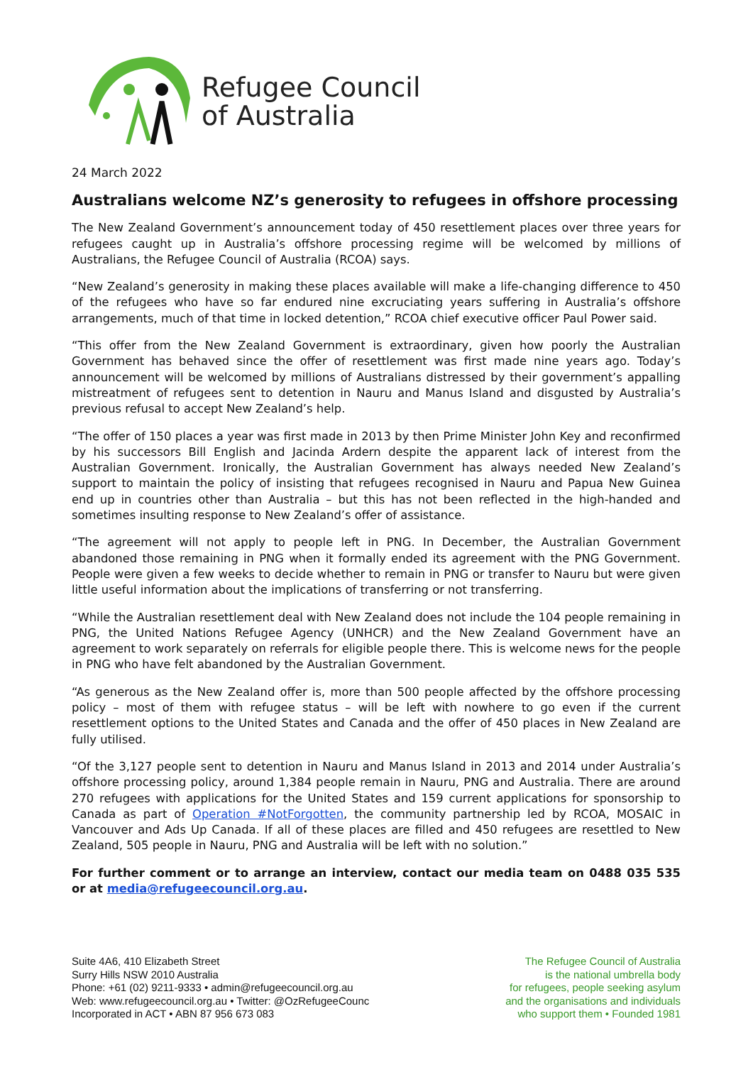Refugee Council
of Australia
24 March 2022
Australians welcome NZ’s generosity to refugees in offshore processing
The New Zealand Government’s announcement today of 450 resettlement places over three years for refugees caught up in Australia’s offshore processing regime will be welcomed by millions of Australians, the Refugee Council of Australia (RCOA) says.
“New Zealand’s generosity in making these places available will make a life-changing difference to 450 of the refugees who have so far endured nine excruciating years suffering in Australia’s offshore arrangements, much of that time in locked detention,” RCOA chief executive officer Paul Power said.
“This offer from the New Zealand Government is extraordinary, given how poorly the Australian Government has behaved since the offer of resettlement was first made nine years ago. Today’s announcement will be welcomed by millions of Australians distressed by their government’s appalling mistreatment of refugees sent to detention in Nauru and Manus Island and disgusted by Australia’s previous refusal to accept New Zealand’s help.
“The offer of 150 places a year was first made in 2013 by then Prime Minister John Key and reconfirmed by his successors Bill English and Jacinda Ardern despite the apparent lack of interest from the Australian Government. Ironically, the Australian Government has always needed New Zealand’s support to maintain the policy of insisting that refugees recognised in Nauru and Papua New Guinea end up in countries other than Australia – but this has not been reflected in the high-handed and sometimes insulting response to New Zealand’s offer of assistance.
“The agreement will not apply to people left in PNG. In December, the Australian Government abandoned those remaining in PNG when it formally ended its agreement with the PNG Government. People were given a few weeks to decide whether to remain in PNG or transfer to Nauru but were given little useful information about the implications of transferring or not transferring.
“While the Australian resettlement deal with New Zealand does not include the 104 people remaining in PNG, the United Nations Refugee Agency (UNHCR) and the New Zealand Government have an agreement to work separately on referrals for eligible people there. This is welcome news for the people in PNG who have felt abandoned by the Australian Government.
“As generous as the New Zealand offer is, more than 500 people affected by the offshore processing policy – most of them with refugee status – will be left with nowhere to go even if the current resettlement options to the United States and Canada and the offer of 450 places in New Zealand are fully utilised.
“Of the 3,127 people sent to detention in Nauru and Manus Island in 2013 and 2014 under Australia’s offshore processing policy, around 1,384 people remain in Nauru, PNG and Australia. There are around 270 refugees with applications for the United States and 159 current applications for sponsorship to Canada as part of Operation #NotForgotten, the community partnership led by RCOA, MOSAIC in Vancouver and Ads Up Canada. If all of these places are filled and 450 refugees are resettled to New Zealand, 505 people in Nauru, PNG and Australia will be left with no solution.”
For further comment or to arrange an interview, contact our media team on 0488 035 535 or at media@refugeecouncil.org.au.
Suite 4A6, 410 Elizabeth Street
Surry Hills NSW 2010 Australia
Phone: +61 (02) 9211-9333 • admin@refugeecouncil.org.au
Web: www.refugeecouncil.org.au • Twitter: @OzRefugeeCounc
Incorporated in ACT • ABN 87 956 673 083
The Refugee Council of Australia
is the national umbrella body
for refugees, people seeking asylum
and the organisations and individuals
who support them • Founded 1981